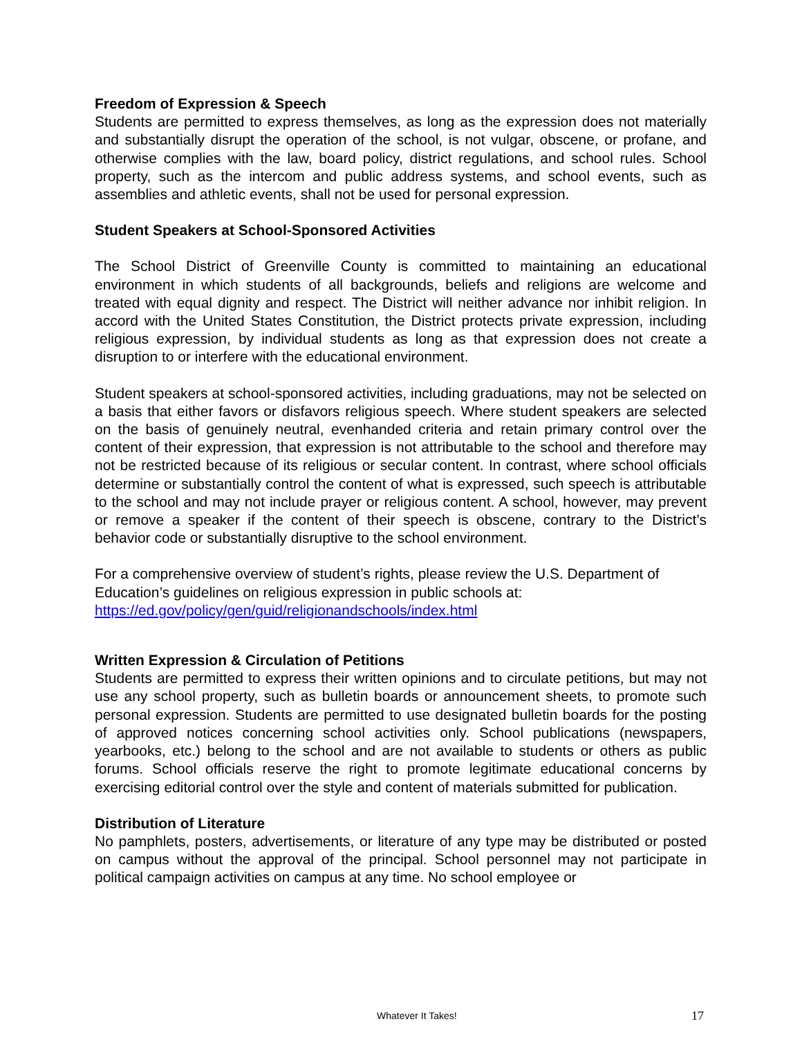Freedom of Expression & Speech
Students are permitted to express themselves, as long as the expression does not materially and substantially disrupt the operation of the school, is not vulgar, obscene, or profane, and otherwise complies with the law, board policy, district regulations, and school rules. School property, such as the intercom and public address systems, and school events, such as assemblies and athletic events, shall not be used for personal expression.
Student Speakers at School-Sponsored Activities
The School District of Greenville County is committed to maintaining an educational environment in which students of all backgrounds, beliefs and religions are welcome and treated with equal dignity and respect. The District will neither advance nor inhibit religion. In accord with the United States Constitution, the District protects private expression, including religious expression, by individual students as long as that expression does not create a disruption to or interfere with the educational environment.
Student speakers at school-sponsored activities, including graduations, may not be selected on a basis that either favors or disfavors religious speech. Where student speakers are selected on the basis of genuinely neutral, evenhanded criteria and retain primary control over the content of their expression, that expression is not attributable to the school and therefore may not be restricted because of its religious or secular content. In contrast, where school officials determine or substantially control the content of what is expressed, such speech is attributable to the school and may not include prayer or religious content. A school, however, may prevent or remove a speaker if the content of their speech is obscene, contrary to the District’s behavior code or substantially disruptive to the school environment.
For a comprehensive overview of student’s rights, please review the U.S. Department of Education’s guidelines on religious expression in public schools at:
https://ed.gov/policy/gen/guid/religionandschools/index.html
Written Expression & Circulation of Petitions
Students are permitted to express their written opinions and to circulate petitions, but may not use any school property, such as bulletin boards or announcement sheets, to promote such personal expression. Students are permitted to use designated bulletin boards for the posting of approved notices concerning school activities only. School publications (newspapers, yearbooks, etc.) belong to the school and are not available to students or others as public forums. School officials reserve the right to promote legitimate educational concerns by exercising editorial control over the style and content of materials submitted for publication.
Distribution of Literature
No pamphlets, posters, advertisements, or literature of any type may be distributed or posted on campus without the approval of the principal. School personnel may not participate in political campaign activities on campus at any time. No school employee or
Whatever It Takes! 17